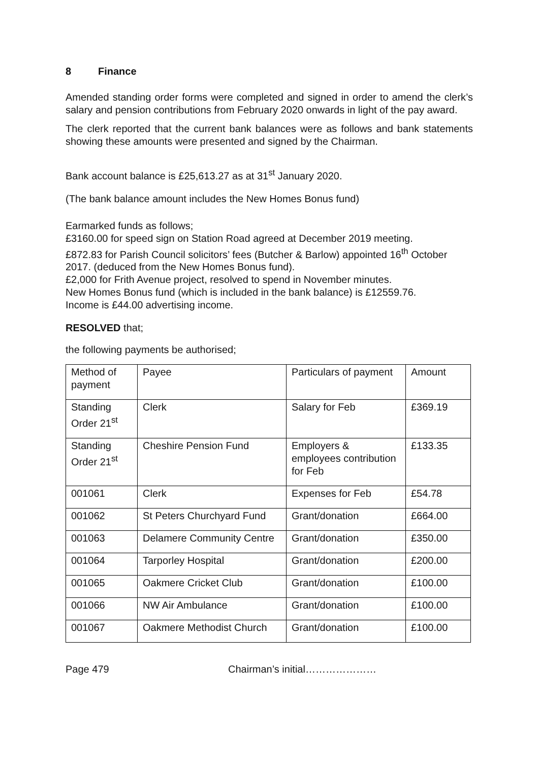8 Finance
Amended standing order forms were completed and signed in order to amend the clerk’s salary and pension contributions from February 2020 onwards in light of the pay award.
The clerk reported that the current bank balances were as follows and bank statements showing these amounts were presented and signed by the Chairman.
Bank account balance is £25,613.27 as at 31<sup>st</sup> January 2020.
(The bank balance amount includes the New Homes Bonus fund)
Earmarked funds as follows;
£3160.00 for speed sign on Station Road agreed at December 2019 meeting.
£872.83 for Parish Council solicitors’ fees (Butcher & Barlow) appointed 16<sup>th</sup> October 2017. (deduced from the New Homes Bonus fund).
£2,000 for Frith Avenue project, resolved to spend in November minutes.
New Homes Bonus fund (which is included in the bank balance) is £12559.76.
Income is £44.00 advertising income.
RESOLVED that;
the following payments be authorised;
| Method of payment | Payee | Particulars of payment | Amount |
| Standing Order 21<sup>st</sup> | Clerk | Salary for Feb | £369.19 |
| Standing Order 21<sup>st</sup> | Cheshire Pension Fund | Employers & employees contribution for Feb | £133.35 |
| 001061 | Clerk | Expenses for Feb | £54.78 |
| 001062 | St Peters Churchyard Fund | Grant/donation | £664.00 |
| 001063 | Delamere Community Centre | Grant/donation | £350.00 |
| 001064 | Tarporley Hospital | Grant/donation | £200.00 |
| 001065 | Oakmere Cricket Club | Grant/donation | £100.00 |
| 001066 | NW Air Ambulance | Grant/donation | £100.00 |
| 001067 | Oakmere Methodist Church | Grant/donation | £100.00 |
Page 479 Chairman’s initial…………………